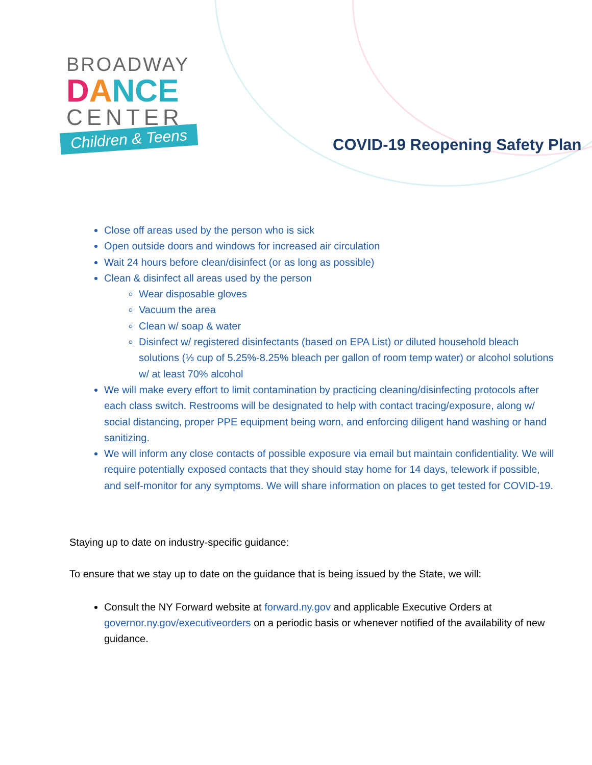BROADWAY
DANCE
CENTER
Children & Teens
COVID-19 Reopening Safety Plan
Close off areas used by the person who is sick
Open outside doors and windows for increased air circulation
Wait 24 hours before clean/disinfect (or as long as possible)
Clean & disinfect all areas used by the person
Wear disposable gloves
Vacuum the area
Clean w/ soap & water
Disinfect w/ registered disinfectants (based on EPA List) or diluted household bleach solutions (⅓ cup of 5.25%-8.25% bleach per gallon of room temp water) or alcohol solutions w/ at least 70% alcohol
We will make every effort to limit contamination by practicing cleaning/disinfecting protocols after each class switch. Restrooms will be designated to help with contact tracing/exposure, along w/ social distancing, proper PPE equipment being worn, and enforcing diligent hand washing or hand sanitizing.
We will inform any close contacts of possible exposure via email but maintain confidentiality. We will require potentially exposed contacts that they should stay home for 14 days, telework if possible, and self-monitor for any symptoms. We will share information on places to get tested for COVID-19.
Staying up to date on industry-specific guidance:
To ensure that we stay up to date on the guidance that is being issued by the State, we will:
Consult the NY Forward website at forward.ny.gov and applicable Executive Orders at governor.ny.gov/executiveorders on a periodic basis or whenever notified of the availability of new guidance.